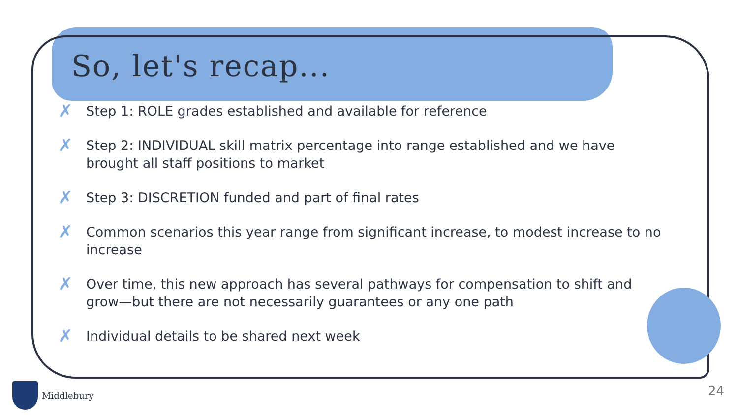So, let's recap...
✗ Step 1: ROLE grades established and available for reference
✗ Step 2: INDIVIDUAL skill matrix percentage into range established and we have brought all staff positions to market
✗ Step 3: DISCRETION funded and part of final rates
✗ Common scenarios this year range from significant increase, to modest increase to no increase
✗ Over time, this new approach has several pathways for compensation to shift and grow—but there are not necessarily guarantees or any one path
✗ Individual details to be shared next week
Middlebury 24